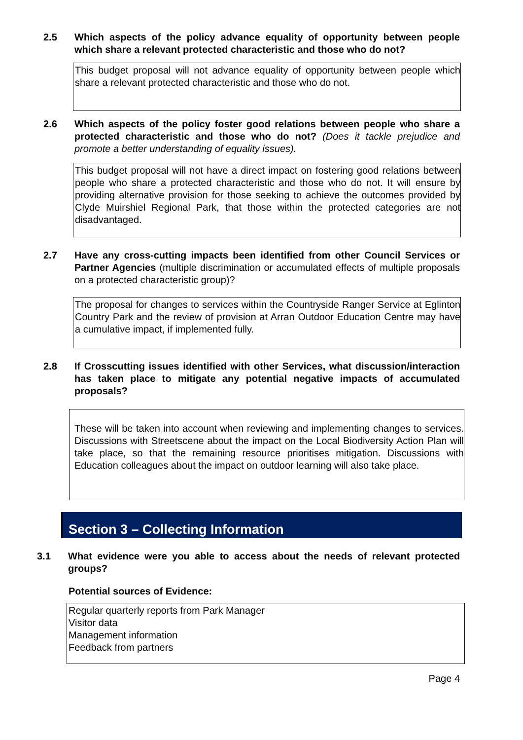2.5 Which aspects of the policy advance equality of opportunity between people which share a relevant protected characteristic and those who do not?
This budget proposal will not advance equality of opportunity between people which share a relevant protected characteristic and those who do not.
2.6 Which aspects of the policy foster good relations between people who share a protected characteristic and those who do not? (Does it tackle prejudice and promote a better understanding of equality issues).
This budget proposal will not have a direct impact on fostering good relations between people who share a protected characteristic and those who do not. It will ensure by providing alternative provision for those seeking to achieve the outcomes provided by Clyde Muirshiel Regional Park, that those within the protected categories are not disadvantaged.
2.7 Have any cross-cutting impacts been identified from other Council Services or Partner Agencies (multiple discrimination or accumulated effects of multiple proposals on a protected characteristic group)?
The proposal for changes to services within the Countryside Ranger Service at Eglinton Country Park and the review of provision at Arran Outdoor Education Centre may have a cumulative impact, if implemented fully.
2.8 If Crosscutting issues identified with other Services, what discussion/interaction has taken place to mitigate any potential negative impacts of accumulated proposals?
These will be taken into account when reviewing and implementing changes to services. Discussions with Streetscene about the impact on the Local Biodiversity Action Plan will take place, so that the remaining resource prioritises mitigation. Discussions with Education colleagues about the impact on outdoor learning will also take place.
Section 3 – Collecting Information
3.1 What evidence were you able to access about the needs of relevant protected groups?
Potential sources of Evidence:
Regular quarterly reports from Park Manager
Visitor data
Management information
Feedback from partners
Page 4